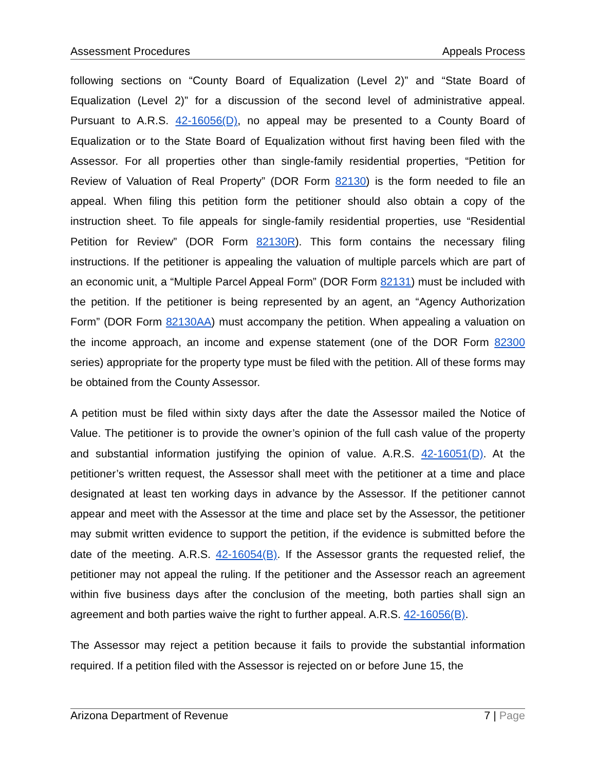Assessment Procedures Appeals Process
following sections on “County Board of Equalization (Level 2)” and “State Board of Equalization (Level 2)” for a discussion of the second level of administrative appeal. Pursuant to A.R.S. 42-16056(D), no appeal may be presented to a County Board of Equalization or to the State Board of Equalization without first having been filed with the Assessor. For all properties other than single-family residential properties, “Petition for Review of Valuation of Real Property” (DOR Form 82130) is the form needed to file an appeal. When filing this petition form the petitioner should also obtain a copy of the instruction sheet. To file appeals for single-family residential properties, use “Residential Petition for Review” (DOR Form 82130R). This form contains the necessary filing instructions. If the petitioner is appealing the valuation of multiple parcels which are part of an economic unit, a “Multiple Parcel Appeal Form” (DOR Form 82131) must be included with the petition. If the petitioner is being represented by an agent, an “Agency Authorization Form” (DOR Form 82130AA) must accompany the petition. When appealing a valuation on the income approach, an income and expense statement (one of the DOR Form 82300 series) appropriate for the property type must be filed with the petition. All of these forms may be obtained from the County Assessor.
A petition must be filed within sixty days after the date the Assessor mailed the Notice of Value. The petitioner is to provide the owner’s opinion of the full cash value of the property and substantial information justifying the opinion of value. A.R.S. 42-16051(D). At the petitioner’s written request, the Assessor shall meet with the petitioner at a time and place designated at least ten working days in advance by the Assessor. If the petitioner cannot appear and meet with the Assessor at the time and place set by the Assessor, the petitioner may submit written evidence to support the petition, if the evidence is submitted before the date of the meeting. A.R.S. 42-16054(B). If the Assessor grants the requested relief, the petitioner may not appeal the ruling. If the petitioner and the Assessor reach an agreement within five business days after the conclusion of the meeting, both parties shall sign an agreement and both parties waive the right to further appeal. A.R.S. 42-16056(B).
The Assessor may reject a petition because it fails to provide the substantial information required. If a petition filed with the Assessor is rejected on or before June 15, the
Arizona Department of Revenue 7 | Page